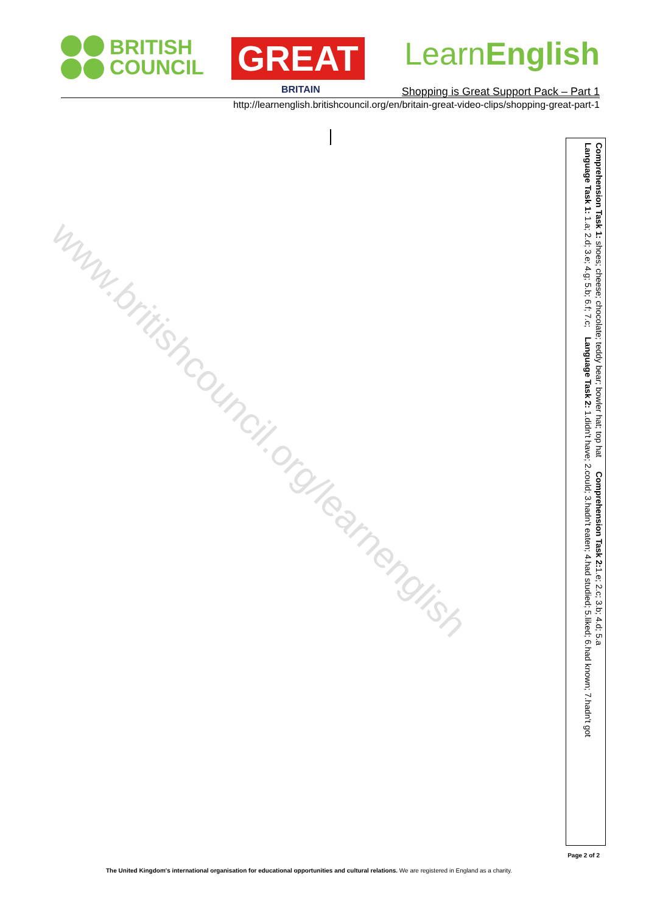BRITISH
COUNCIL
GREAT
BRITAIN
LearnEnglish
Shopping is Great Support Pack – Part 1
http://learnenglish.britishcouncil.org/en/britain-great-video-clips/shopping-great-part-1
www.britishcouncil.org/learnenglish
Comprehension Task 1: shoes; cheese; chocolate; teddy bear; bowler hat; top hat Comprehension Task 2: 1.e; 2.c; 3.b; 4.d; 5.a
Language Task 1: 1.a; 2.d; 3.e; 4.g; 5.b; 6.f; 7.c; Language Task 2: 1.didn't have; 2.could; 3.hadn't eaten; 4.had studied; 5.liked; 6.had known; 7.hadn't got
Page 2 of 2
The United Kingdom's international organisation for educational opportunities and cultural relations. We are registered in England as a charity.